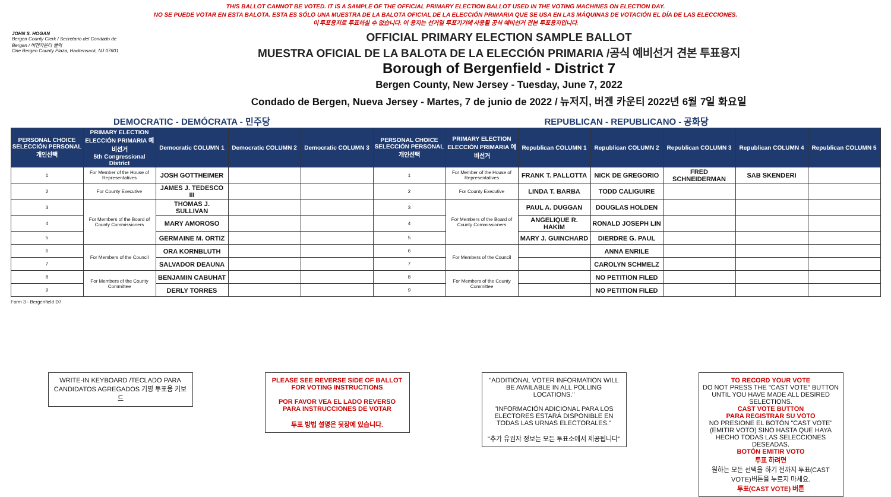THIS BALLOT CANNOT BE VOTED. IT IS A SAMPLE OF THE OFFICIAL PRIMARY ELECTION BALLOT USED IN THE VOTING MACHINES ON ELECTION DAY.
NO SE PUEDE VOTAR EN ESTA BALOTA. ESTA ES SÓLO UNA MUESTRA DE LA BALOTA OFICIAL DE LA ELECCIÓN PRIMARIA QUE SE USA EN LAS MÁQUINAS DE VOTACIÓN EL DÍA DE LAS ELECCIONES.
이 투표용지로 투표하실 수 없습니다. 이 용지는 선거일 투표기기에 사용될 공식 예비선거 견본 투표용지입니다.
JOHN S. HOGAN
Bergen County Clerk / Secretario del Condado de Bergen / 버겐카운티 클럭
One Bergen County Plaza, Hackensack, NJ 07601
OFFICIAL PRIMARY ELECTION SAMPLE BALLOT
MUESTRA OFICIAL DE LA BALOTA DE LA ELECCIÓN PRIMARIA /공식 예비선거 견본 투표용지
Borough of Bergenfield - District 7
Bergen County, New Jersey - Tuesday, June 7, 2022
Condado de Bergen, Nueva Jersey - Martes, 7 de junio de 2022 / 뉴저지, 버겐 카운티 2022년 6월 7일 화요일
| DEMOCRATIC - DEMÓCRATA - 민주당 | | | | | REPUBLICAN - REPUBLICANO - 공화당 | | | | | | |
| PERSONAL CHOICE SELECCIÓN PERSONAL 개인선택 | PRIMARY ELECTION ELECCIÓN PRIMARIA 예비선거 5th Congressional District | Democratic COLUMN 1 | Democratic COLUMN 2 | Democratic COLUMN 3 | PERSONAL CHOICE SELECCIÓN PERSONAL 개인선택 | PRIMARY ELECTION ELECCIÓN PRIMARIA 예비선거 | Republican COLUMN 1 | Republican COLUMN 2 | Republican COLUMN 3 | Republican COLUMN 4 | Republican COLUMN 5 |
| 1 | For Member of the House of Representatives | JOSH GOTTHEIMER | | | 1 | For Member of the House of Representatives | FRANK T. PALLOTTA | NICK DE GREGORIO | FRED SCHNEIDERMAN | SAB SKENDERI | |
| 2 | For County Executive | JAMES J. TEDESCO III | | | 2 | For County Executive | LINDA T. BARBA | TODD CALIGUIRE | | | |
| 3 | For Members of the Board of County Commissioners | THOMAS J. SULLIVAN | | | 3 | For Members of the Board of County Commissioners | PAUL A. DUGGAN | DOUGLAS HOLDEN | | | |
| 4 | | MARY AMOROSO | | | 4 | | ANGELIQUE R. HAKIM | RONALD JOSEPH LIN | | | |
| 5 | | GERMAINE M. ORTIZ | | | 5 | | MARY J. GUINCHARD | DIERDRE G. PAUL | | | |
| 6 | For Members of the Council | ORA KORNBLUTH | | | 6 | For Members of the Council | | ANNA ENRILE | | | |
| 7 | | SALVADOR DEAUNA | | | 7 | | | CAROLYN SCHMELZ | | | |
| 8 | For Members of the County Committee | BENJAMIN CABUHAT | | | 8 | For Members of the County Committee | | NO PETITION FILED | | | |
| 9 | | DERLY TORRES | | | 9 | | | NO PETITION FILED | | | |
Form 3 - Bergenfield D7
WRITE-IN KEYBOARD /TECLADO PARA CANDIDATOS AGREGADOS 기명 투표용 키보드
PLEASE SEE REVERSE SIDE OF BALLOT FOR VOTING INSTRUCTIONS
POR FAVOR VEA EL LADO REVERSO PARA INSTRUCCIONES DE VOTAR
투표 방법 설명은 뒷장에 있습니다.
"ADDITIONAL VOTER INFORMATION WILL BE AVAILABLE IN ALL POLLING LOCATIONS."
"INFORMACIÓN ADICIONAL PARA LOS ELECTORES ESTARÁ DISPONIBLE EN TODAS LAS URNAS ELECTORALES."
"추가 유권자 정보는 모든 투표소에서 제공됩니다"
TO RECORD YOUR VOTE
DO NOT PRESS THE "CAST VOTE" BUTTON UNTIL YOU HAVE MADE ALL DESIRED SELECTIONS.
CAST VOTE BUTTON
PARA REGISTRAR SU VOTO
NO PRESIONE EL BOTÓN "CAST VOTE" (EMITIR VOTO) SINO HASTA QUE HAYA HECHO TODAS LAS SELECCIONES DESEADAS.
BOTÓN EMITIR VOTO
투표 하려면
원하는 모든 선택을 하기 전까지 투표(CAST VOTE)버튼을 누르지 마세요.
투표(CAST VOTE) 버튼